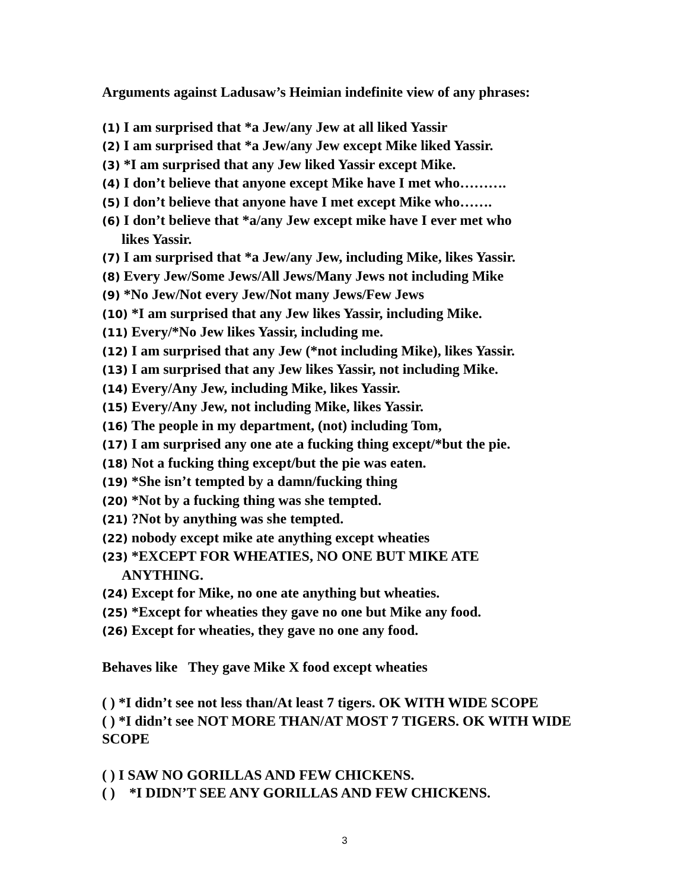Arguments against Ladusaw’s Heimian indefinite view of any phrases:
(1) I am surprised that *a Jew/any Jew at all liked Yassir
(2) I am surprised that *a Jew/any Jew except Mike liked Yassir.
(3) *I am surprised that any Jew liked Yassir except Mike.
(4) I don’t believe that anyone except Mike have I met who……….
(5) I don’t believe that anyone have I met except Mike who…….
(6) I don’t believe that *a/any Jew except mike have I ever met who
likes Yassir.
(7) I am surprised that *a Jew/any Jew, including Mike, likes Yassir.
(8) Every Jew/Some Jews/All Jews/Many Jews not including Mike
(9) *No Jew/Not every Jew/Not many Jews/Few Jews
(10) *I am surprised that any Jew likes Yassir, including Mike.
(11) Every/*No Jew likes Yassir, including me.
(12) I am surprised that any Jew (*not including Mike), likes Yassir.
(13) I am surprised that any Jew likes Yassir, not including Mike.
(14) Every/Any Jew, including Mike, likes Yassir.
(15) Every/Any Jew, not including Mike, likes Yassir.
(16) The people in my department, (not) including Tom,
(17) I am surprised any one ate a fucking thing except/*but the pie.
(18) Not a fucking thing except/but the pie was eaten.
(19) *She isn’t tempted by a damn/fucking thing
(20) *Not by a fucking thing was she tempted.
(21) ?Not by anything was she tempted.
(22) nobody except mike ate anything except wheaties
(23) *EXCEPT FOR WHEATIES, NO ONE BUT MIKE ATE
ANYTHING.
(24) Except for Mike, no one ate anything but wheaties.
(25) *Except for wheaties they gave no one but Mike any food.
(26) Except for wheaties, they gave no one any food.
Behaves like They gave Mike X food except wheaties
( ) *I didn’t see not less than/At least 7 tigers. OK WITH WIDE SCOPE
( ) *I didn’t see NOT MORE THAN/AT MOST 7 TIGERS. OK WITH WIDE SCOPE
( ) I SAW NO GORILLAS AND FEW CHICKENS.
( ) *I DIDN’T SEE ANY GORILLAS AND FEW CHICKENS.
3